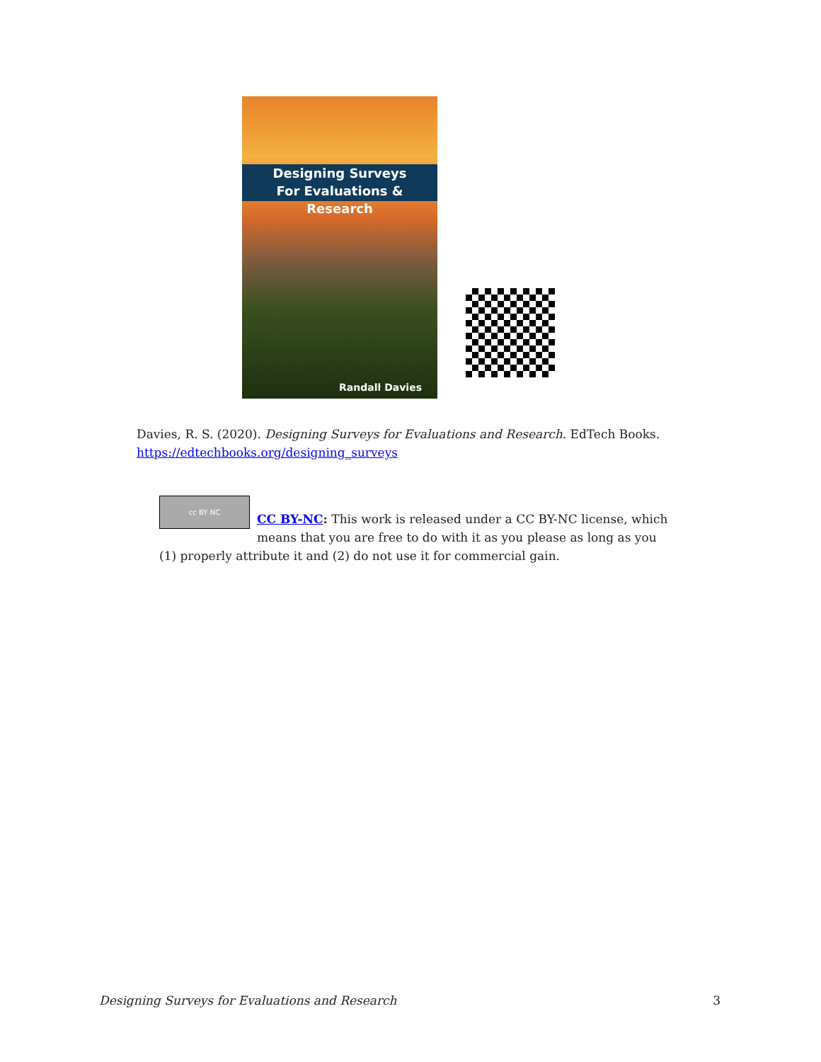Designing Surveys
For Evaluations & Research
Randall Davies
Davies, R. S. (2020). Designing Surveys for Evaluations and Research. EdTech Books. https://edtechbooks.org/designing_surveys
cc BY NC
CC BY-NC: This work is released under a CC BY-NC license, which means that you are free to do with it as you please as long as you (1) properly attribute it and (2) do not use it for commercial gain.
Designing Surveys for Evaluations and Research 3